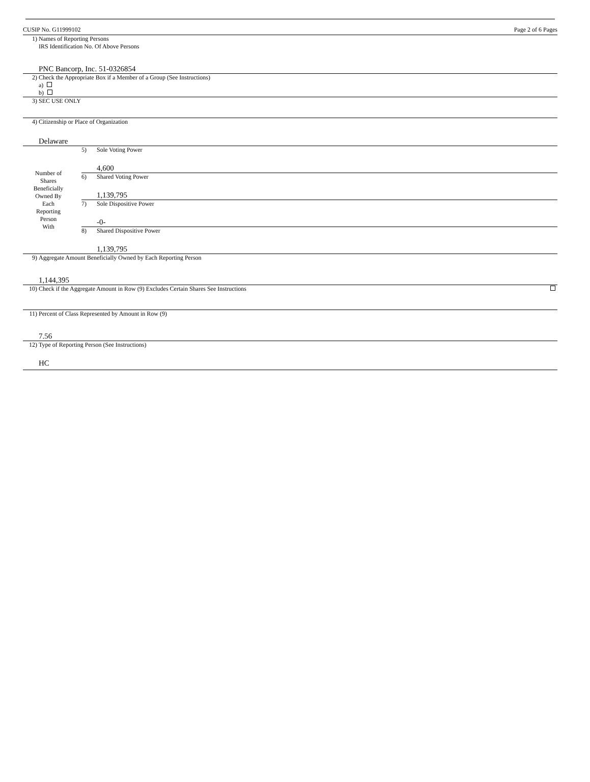CUSIP No. G11999102 Page 2 of 6 Pages
| 1) | Names of Reporting Persons IRS Identification No. Of Above Persons PNC Bancorp, Inc. 51-0326854 |
| 2) | Check the Appropriate Box if a Member of a Group (See Instructions) a) b) |
| 3) | SEC USE ONLY |
| 4) | Citizenship or Place of Organization Delaware |
| Number of Shares Beneficially Owned By Each Reporting Person With | / 5) / Sole Voting Power 4,600 / / 6) / Shared Voting Power 1,139,795 / / 7) / Sole Dispositive Power -0- / / 8) / Shared Dispositive Power 1,139,795 / |
| 9) | Aggregate Amount Beneficially Owned by Each Reporting Person 1,144,395 | |
| 10) | Check if the Aggregate Amount in Row (9) Excludes Certain Shares See Instructions | |
| 11) | Percent of Class Represented by Amount in Row (9) 7.56 | |
| 12) | Type of Reporting Person (See Instructions) HC | |